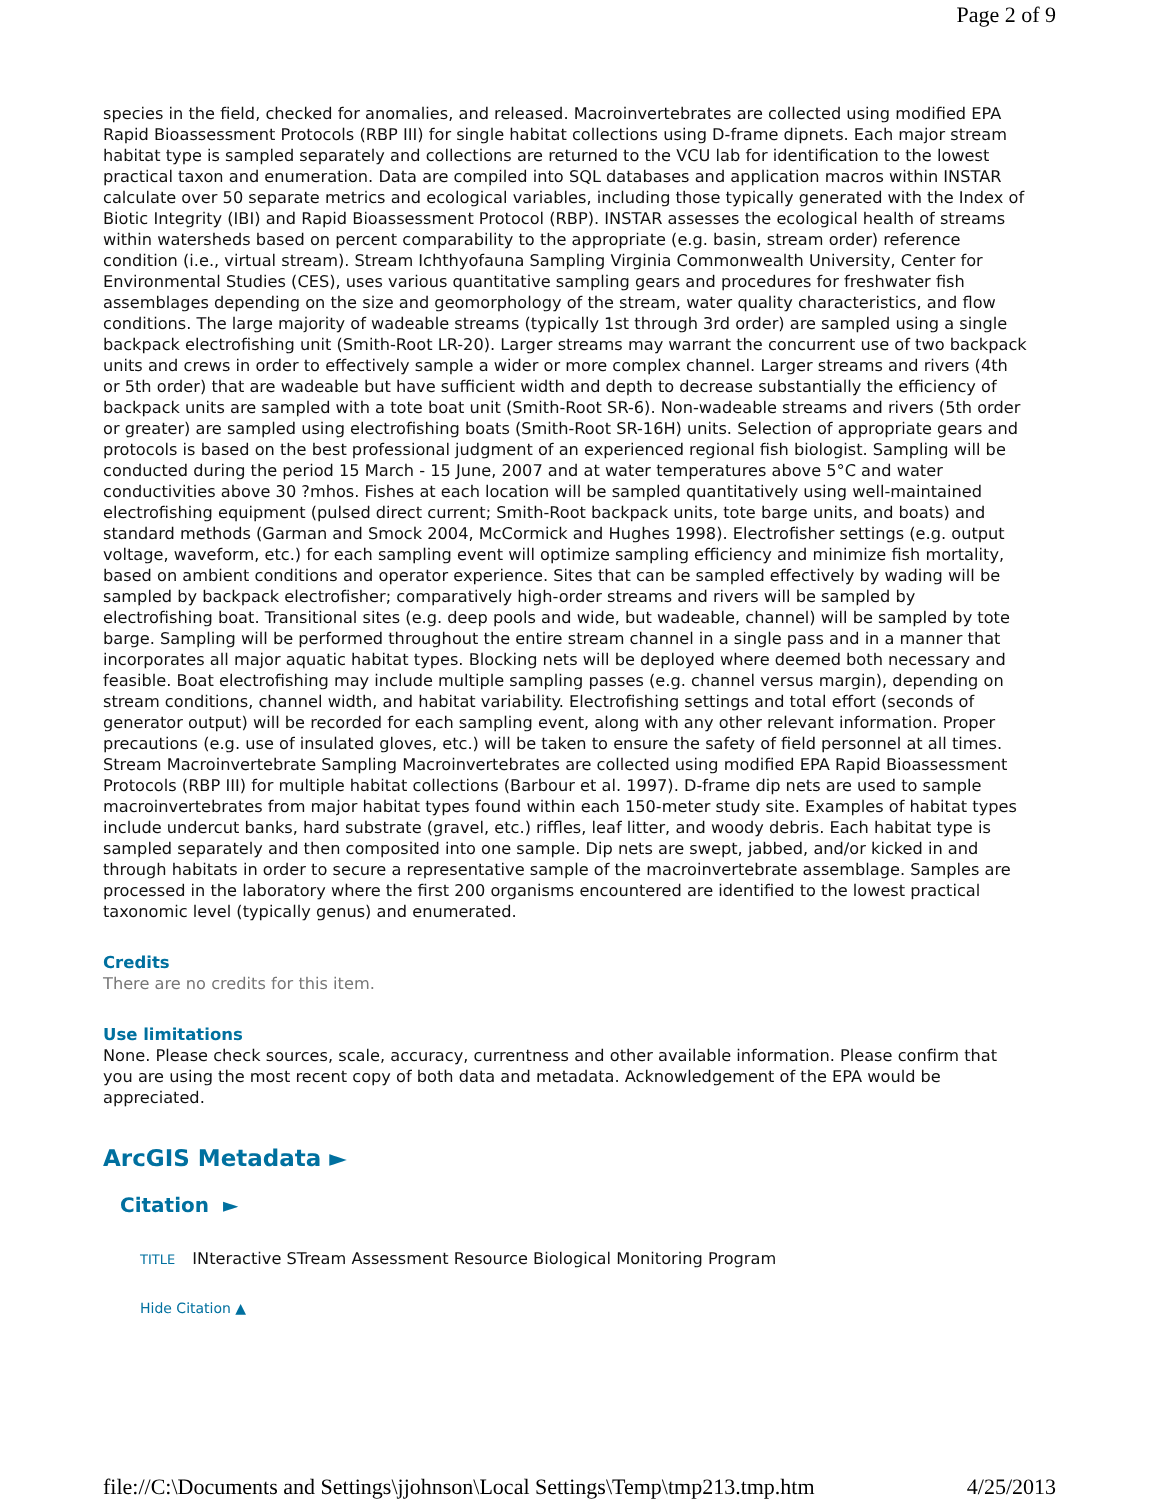Page 2 of 9
species in the field, checked for anomalies, and released. Macroinvertebrates are collected using modified EPA Rapid Bioassessment Protocols (RBP III) for single habitat collections using D-frame dipnets. Each major stream habitat type is sampled separately and collections are returned to the VCU lab for identification to the lowest practical taxon and enumeration. Data are compiled into SQL databases and application macros within INSTAR calculate over 50 separate metrics and ecological variables, including those typically generated with the Index of Biotic Integrity (IBI) and Rapid Bioassessment Protocol (RBP). INSTAR assesses the ecological health of streams within watersheds based on percent comparability to the appropriate (e.g. basin, stream order) reference condition (i.e., virtual stream). Stream Ichthyofauna Sampling Virginia Commonwealth University, Center for Environmental Studies (CES), uses various quantitative sampling gears and procedures for freshwater fish assemblages depending on the size and geomorphology of the stream, water quality characteristics, and flow conditions. The large majority of wadeable streams (typically 1st through 3rd order) are sampled using a single backpack electrofishing unit (Smith-Root LR-20). Larger streams may warrant the concurrent use of two backpack units and crews in order to effectively sample a wider or more complex channel. Larger streams and rivers (4th or 5th order) that are wadeable but have sufficient width and depth to decrease substantially the efficiency of backpack units are sampled with a tote boat unit (Smith-Root SR-6). Non-wadeable streams and rivers (5th order or greater) are sampled using electrofishing boats (Smith-Root SR-16H) units. Selection of appropriate gears and protocols is based on the best professional judgment of an experienced regional fish biologist. Sampling will be conducted during the period 15 March - 15 June, 2007 and at water temperatures above 5°C and water conductivities above 30 ?mhos. Fishes at each location will be sampled quantitatively using well-maintained electrofishing equipment (pulsed direct current; Smith-Root backpack units, tote barge units, and boats) and standard methods (Garman and Smock 2004, McCormick and Hughes 1998). Electrofisher settings (e.g. output voltage, waveform, etc.) for each sampling event will optimize sampling efficiency and minimize fish mortality, based on ambient conditions and operator experience. Sites that can be sampled effectively by wading will be sampled by backpack electrofisher; comparatively high-order streams and rivers will be sampled by electrofishing boat. Transitional sites (e.g. deep pools and wide, but wadeable, channel) will be sampled by tote barge. Sampling will be performed throughout the entire stream channel in a single pass and in a manner that incorporates all major aquatic habitat types. Blocking nets will be deployed where deemed both necessary and feasible. Boat electrofishing may include multiple sampling passes (e.g. channel versus margin), depending on stream conditions, channel width, and habitat variability. Electrofishing settings and total effort (seconds of generator output) will be recorded for each sampling event, along with any other relevant information. Proper precautions (e.g. use of insulated gloves, etc.) will be taken to ensure the safety of field personnel at all times. Stream Macroinvertebrate Sampling Macroinvertebrates are collected using modified EPA Rapid Bioassessment Protocols (RBP III) for multiple habitat collections (Barbour et al. 1997). D-frame dip nets are used to sample macroinvertebrates from major habitat types found within each 150-meter study site. Examples of habitat types include undercut banks, hard substrate (gravel, etc.) riffles, leaf litter, and woody debris. Each habitat type is sampled separately and then composited into one sample. Dip nets are swept, jabbed, and/or kicked in and through habitats in order to secure a representative sample of the macroinvertebrate assemblage. Samples are processed in the laboratory where the first 200 organisms encountered are identified to the lowest practical taxonomic level (typically genus) and enumerated.
Credits
There are no credits for this item.
Use limitations
None. Please check sources, scale, accuracy, currentness and other available information. Please confirm that you are using the most recent copy of both data and metadata. Acknowledgement of the EPA would be appreciated.
ArcGIS Metadata ►
Citation ►
TITLE INteractive STream Assessment Resource Biological Monitoring Program
Hide Citation ▲
file://C:\Documents and Settings\jjohnson\Local Settings\Temp\tmp213.tmp.htm 4/25/2013